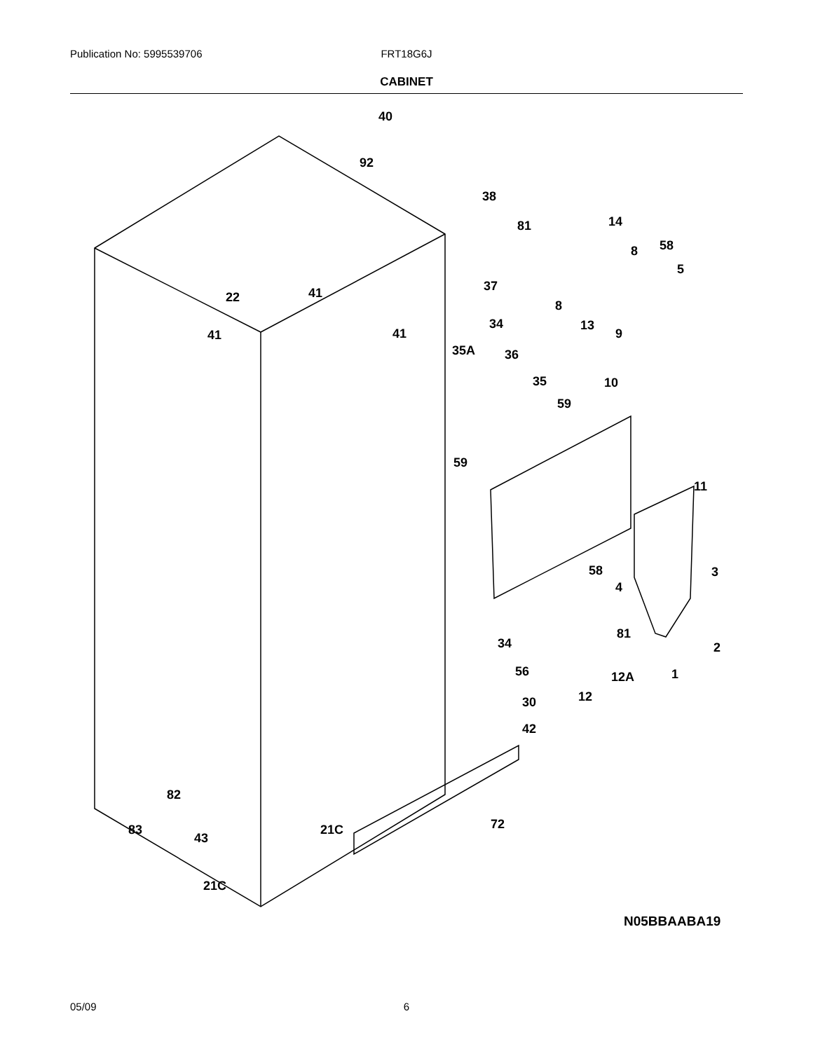Publication No: 5995539706 FRT18G6J
CABINET
40
92
38
81 14
58 8
5
37
22 41
8
34 13
41 41 9
35A 36
35 10
59
59
11
58 3
4
81
34 2
56 12A 1
12 30
42
82
72 83 21C
43
21C
N05BBAABA19
05/09 6